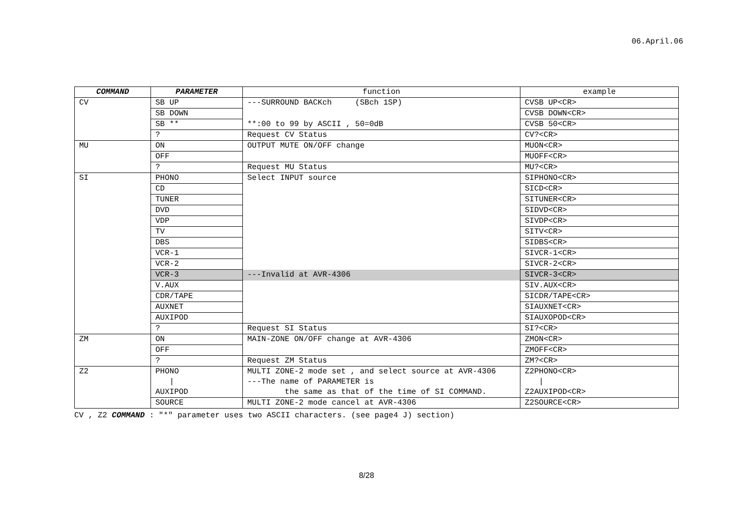06.April.06
| COMMAND | PARAMETER | function | example |
| --- | --- | --- | --- |
| CV | SB UP | ---SURROUND BACKch (SBch 1SP) | CVSB UP<CR> |
| | SB DOWN | | CVSB DOWN<CR> |
| | SB ** | **:00 to 99 by ASCII , 50=0dB | CVSB 50<CR> |
| | ? | Request CV Status | CV?<CR> |
| MU | ON | OUTPUT MUTE ON/OFF change | MUON<CR> |
| | OFF | | MUOFF<CR> |
| | ? | Request MU Status | MU?<CR> |
| SI | PHONO | Select INPUT source | SIPHONO<CR> |
| | CD | | SICD<CR> |
| | TUNER | | SITUNER<CR> |
| | DVD | | SIDVD<CR> |
| | VDP | | SIVDP<CR> |
| | TV | | SITV<CR> |
| | DBS | | SIDBS<CR> |
| | VCR-1 | | SIVCR-1<CR> |
| | VCR-2 | | SIVCR-2<CR> |
| | VCR-3 | ---Invalid at AVR-4306 | SIVCR-3<CR> |
| | V.AUX | | SIV.AUX<CR> |
| | CDR/TAPE | | SICDR/TAPE<CR> |
| | AUXNET | | SIAUXNET<CR> |
| | AUXIPOD | | SIAUXOPOD<CR> |
| | ? | Request SI Status | SI?<CR> |
| ZM | ON | MAIN-ZONE ON/OFF change at AVR-4306 | ZMON<CR> |
| | OFF | | ZMOFF<CR> |
| | ? | Request ZM Status | ZM?<CR> |
| Z2 | PHONO | MULTI ZONE-2 mode set , and select source at AVR-4306 | Z2PHONO<CR> |
| | / | ---The name of PARAMETER is | / |
| | AUXIPOD | the same as that of the time of SI COMMAND. | Z2AUXIPOD<CR> |
| | SOURCE | MULTI ZONE-2 mode cancel at AVR-4306 | Z2SOURCE<CR> |
CV , Z2 COMMAND : "*" parameter uses two ASCII characters. (see page4 J) section)
8/28